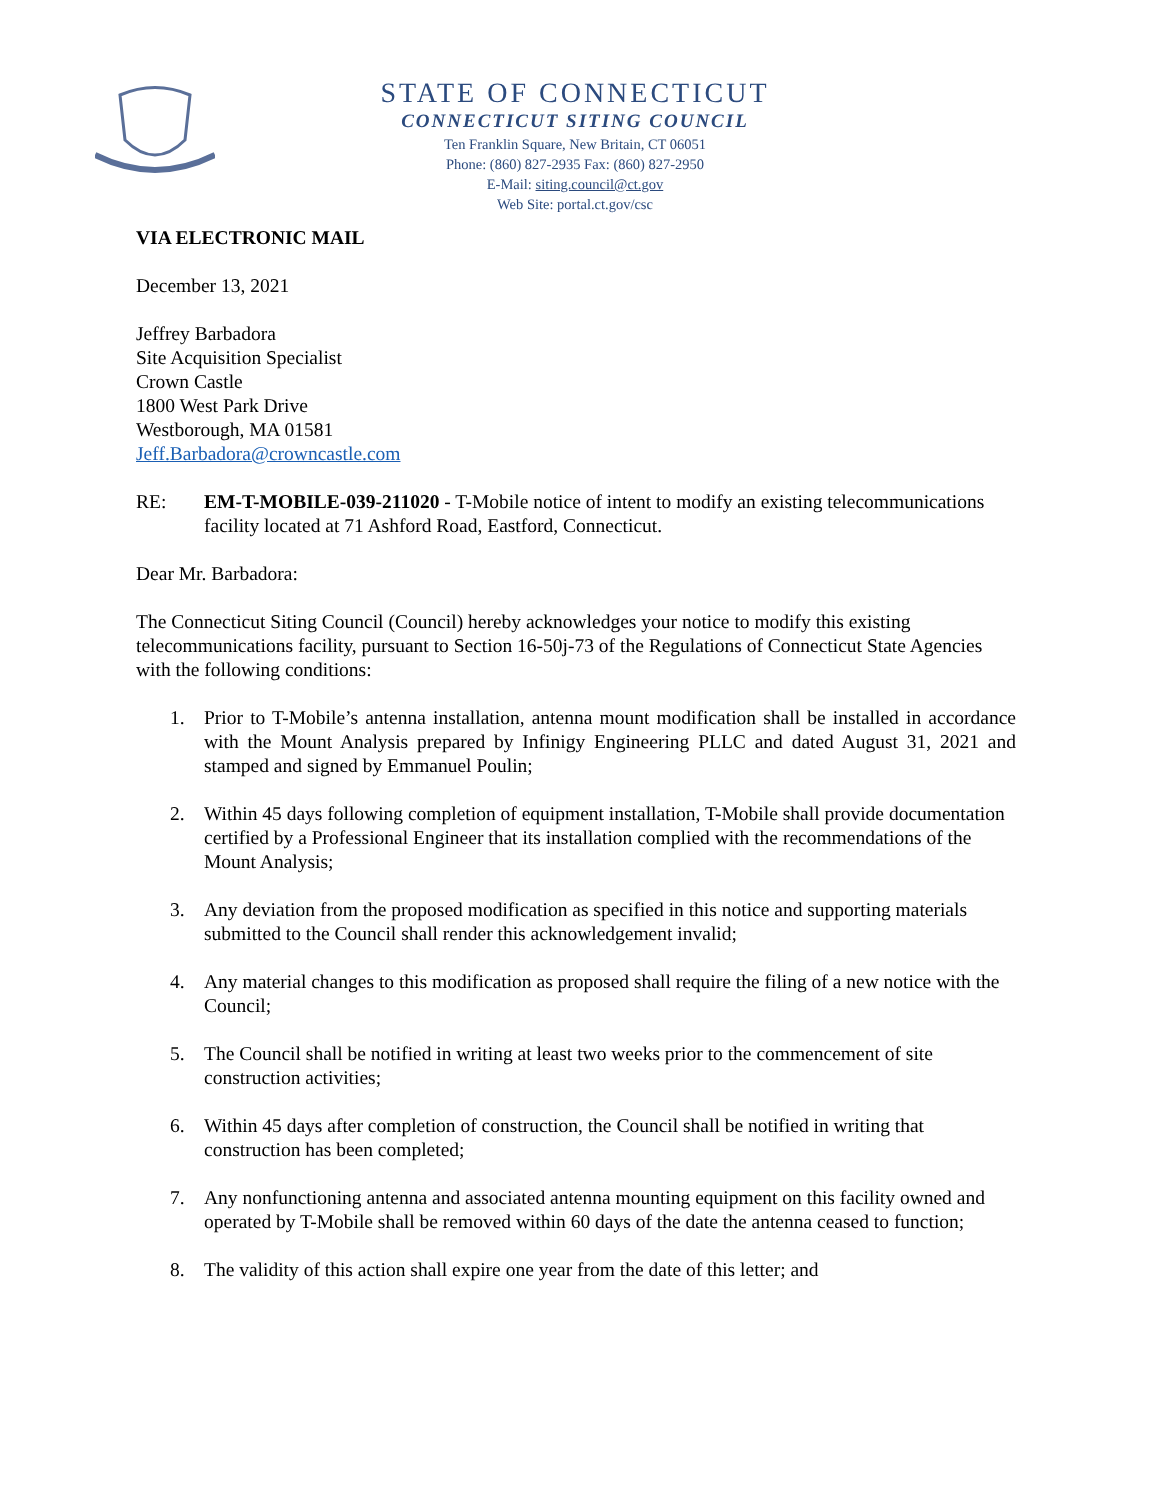STATE OF CONNECTICUT
CONNECTICUT SITING COUNCIL
Ten Franklin Square, New Britain, CT 06051
Phone: (860) 827-2935 Fax: (860) 827-2950
E-Mail: siting.council@ct.gov
Web Site: portal.ct.gov/csc
VIA ELECTRONIC MAIL
December 13, 2021
Jeffrey Barbadora
Site Acquisition Specialist
Crown Castle
1800 West Park Drive
Westborough, MA 01581
Jeff.Barbadora@crowncastle.com
RE: EM-T-MOBILE-039-211020 - T-Mobile notice of intent to modify an existing telecommunications facility located at 71 Ashford Road, Eastford, Connecticut.
Dear Mr. Barbadora:
The Connecticut Siting Council (Council) hereby acknowledges your notice to modify this existing telecommunications facility, pursuant to Section 16-50j-73 of the Regulations of Connecticut State Agencies with the following conditions:
1. Prior to T-Mobile’s antenna installation, antenna mount modification shall be installed in accordance with the Mount Analysis prepared by Infinigy Engineering PLLC and dated August 31, 2021 and stamped and signed by Emmanuel Poulin;
2. Within 45 days following completion of equipment installation, T-Mobile shall provide documentation certified by a Professional Engineer that its installation complied with the recommendations of the Mount Analysis;
3. Any deviation from the proposed modification as specified in this notice and supporting materials submitted to the Council shall render this acknowledgement invalid;
4. Any material changes to this modification as proposed shall require the filing of a new notice with the Council;
5. The Council shall be notified in writing at least two weeks prior to the commencement of site construction activities;
6. Within 45 days after completion of construction, the Council shall be notified in writing that construction has been completed;
7. Any nonfunctioning antenna and associated antenna mounting equipment on this facility owned and operated by T-Mobile shall be removed within 60 days of the date the antenna ceased to function;
8. The validity of this action shall expire one year from the date of this letter; and